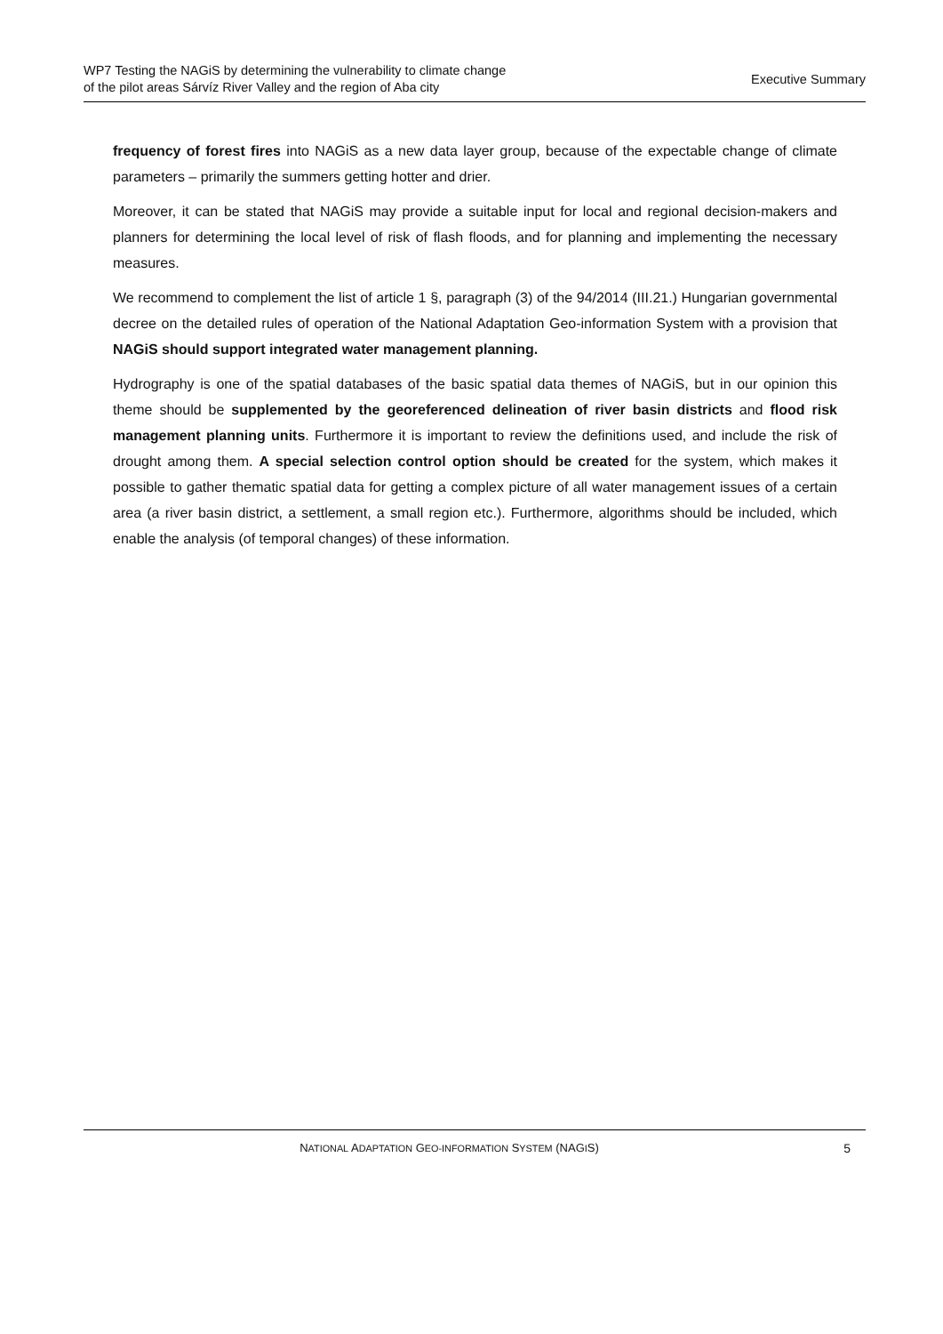WP7 Testing the NAGiS by determining the vulnerability to climate change
of the pilot areas Sárvíz River Valley and the region of Aba city
Executive Summary
frequency of forest fires into NAGiS as a new data layer group, because of the expectable change of climate parameters – primarily the summers getting hotter and drier.
Moreover, it can be stated that NAGiS may provide a suitable input for local and regional decision-makers and planners for determining the local level of risk of flash floods, and for planning and implementing the necessary measures.
We recommend to complement the list of article 1 §, paragraph (3) of the 94/2014 (III.21.) Hungarian governmental decree on the detailed rules of operation of the National Adaptation Geo-information System with a provision that NAGiS should support integrated water management planning.
Hydrography is one of the spatial databases of the basic spatial data themes of NAGiS, but in our opinion this theme should be supplemented by the georeferenced delineation of river basin districts and flood risk management planning units. Furthermore it is important to review the definitions used, and include the risk of drought among them. A special selection control option should be created for the system, which makes it possible to gather thematic spatial data for getting a complex picture of all water management issues of a certain area (a river basin district, a settlement, a small region etc.). Furthermore, algorithms should be included, which enable the analysis (of temporal changes) of these information.
NATIONAL ADAPTATION GEO-INFORMATION SYSTEM (NAGIS)
5